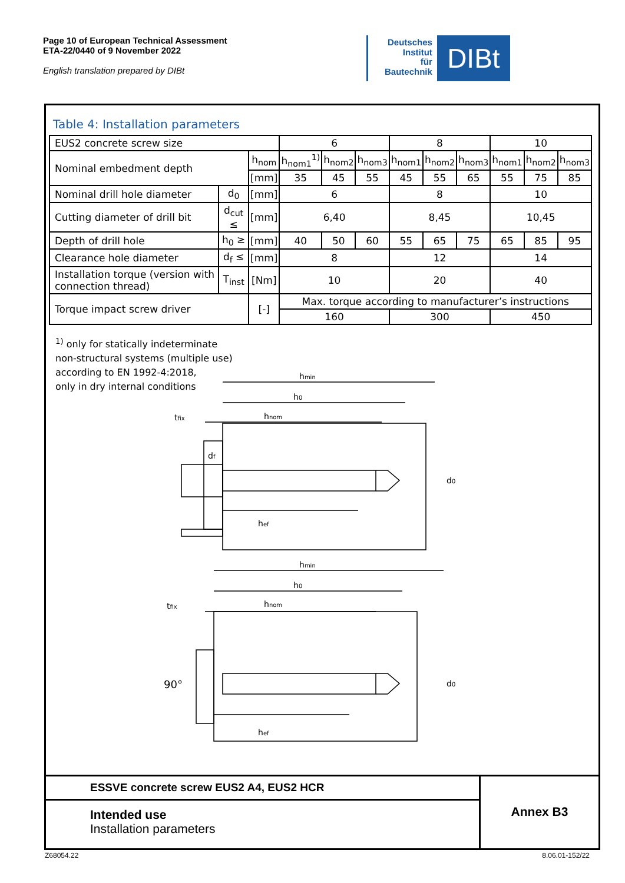Page 10 of European Technical Assessment
ETA-22/0440 of 9 November 2022
English translation prepared by DIBt
Deutsches
Institut
für
Bautechnik
DIBt
Table 4: Installation parameters
| EUS2 concrete screw size | | | 6 | | | 8 | | | 10 | | |
| Nominal embedment depth | | h<sub>nom</sub> | h<sub>nom1</sub><sup>1)</sup> | h<sub>nom2</sub> | h<sub>nom3</sub> | h<sub>nom1</sub> | h<sub>nom2</sub> | h<sub>nom3</sub> | h<sub>nom1</sub> | h<sub>nom2</sub> | h<sub>nom3</sub> |
| | | [mm] | 35 | 45 | 55 | 45 | 55 | 65 | 55 | 75 | 85 |
| Nominal drill hole diameter | d<sub>0</sub> | [mm] | 6 | | | 8 | | | 10 | | |
| Cutting diameter of drill bit | d<sub>cut</sub> ≤ | [mm] | 6,40 | | | 8,45 | | | 10,45 | | |
| Depth of drill hole | h<sub>0</sub> ≥ | [mm] | 40 | 50 | 60 | 55 | 65 | 75 | 65 | 85 | 95 |
| Clearance hole diameter | d<sub>f</sub> ≤ | [mm] | 8 | | | 12 | | | 14 | | |
| Installation torque (version with connection thread) | T<sub>inst</sub> | [Nm] | 10 | | | 20 | | | 40 | | |
| Torque impact screw driver | | [-] | Max. torque according to manufacturer’s instructions | | | | | | | | |
| | | | 160 | | | 300 | | | 450 | | |
<sup>1)</sup> only for statically indeterminate
non-structural systems (multiple use)
according to EN 1992-4:2018,
only in dry internal conditions
hmin
h0
hnom
tfix
df
d0
hef
hmin
h0
hnom
tfix
90°
d0
hef
ESSVE concrete screw EUS2 A4, EUS2 HCR
Intended use
Installation parameters
Annex B3
Z68054.22 8.06.01-152/22